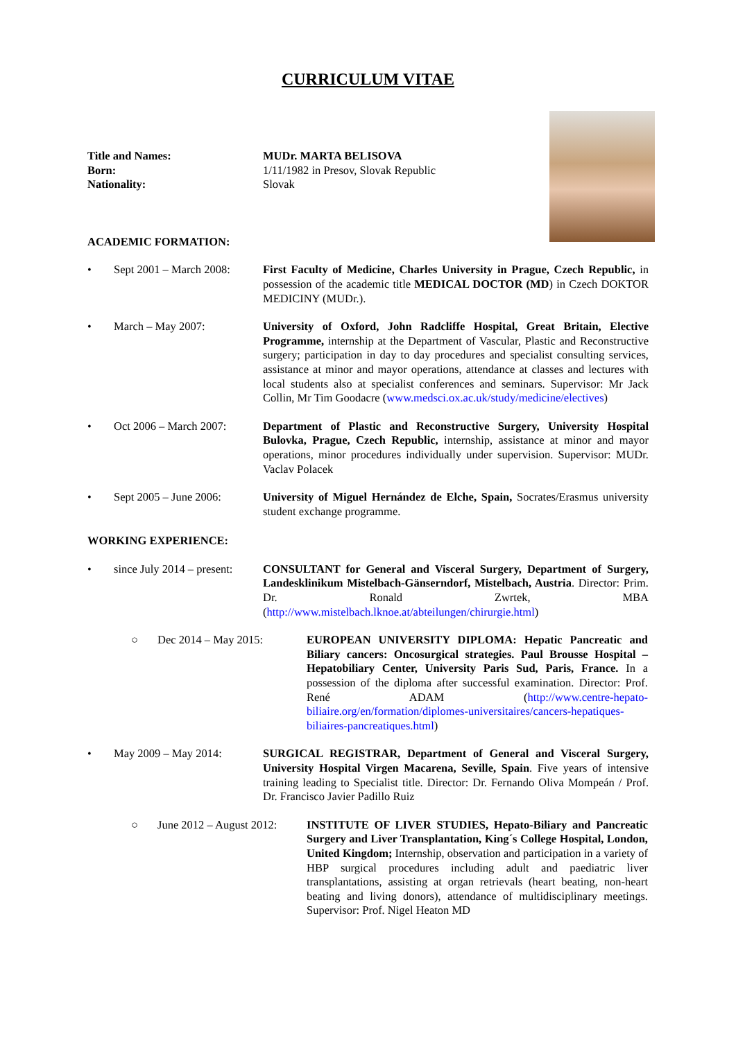CURRICULUM VITAE
Title and Names:
Born:
Nationality:
MUDr. MARTA BELISOVA
1/11/1982 in Presov, Slovak Republic
Slovak
ACADEMIC FORMATION:
• Sept 2001 – March 2008:
First Faculty of Medicine, Charles University in Prague, Czech Republic, in possession of the academic title MEDICAL DOCTOR (MD) in Czech DOKTOR MEDICINY (MUDr.).
• March – May 2007: University of Oxford, John Radcliffe Hospital, Great Britain, Elective Programme, internship at the Department of Vascular, Plastic and Reconstructive surgery; participation in day to day procedures and specialist consulting services, assistance at minor and mayor operations, attendance at classes and lectures with local students also at specialist conferences and seminars. Supervisor: Mr Jack Collin, Mr Tim Goodacre (www.medsci.ox.ac.uk/study/medicine/electives)
• Oct 2006 – March 2007:
Department of Plastic and Reconstructive Surgery, University Hospital Bulovka, Prague, Czech Republic, internship, assistance at minor and mayor operations, minor procedures individually under supervision. Supervisor: MUDr. Vaclav Polacek
• Sept 2005 – June 2006:
University of Miguel Hernández de Elche, Spain, Socrates/Erasmus university student exchange programme.
WORKING EXPERIENCE:
• since July 2014 – present:
CONSULTANT for General and Visceral Surgery, Department of Surgery, Landesklinikum Mistelbach-Gänserndorf, Mistelbach, Austria. Director: Prim. Dr. Ronald Zwrtek, MBA (http://www.mistelbach.lknoe.at/abteilungen/chirurgie.html)
○ Dec 2014 – May 2015: EUROPEAN UNIVERSITY DIPLOMA: Hepatic Pancreatic and Biliary cancers: Oncosurgical strategies. Paul Brousse Hospital – Hepatobiliary Center, University Paris Sud, Paris, France. In a possession of the diploma after successful examination. Director: Prof. René ADAM (http://www.centre-hepato-biliaire.org/en/formation/diplomes-universitaires/cancers-hepatiques-biliaires-pancreatiques.html)
• May 2009 – May 2014: SURGICAL REGISTRAR, Department of General and Visceral Surgery, University Hospital Virgen Macarena, Seville, Spain. Five years of intensive training leading to Specialist title. Director: Dr. Fernando Oliva Mompeán / Prof. Dr. Francisco Javier Padillo Ruiz
○ June 2012 – August 2012:
INSTITUTE OF LIVER STUDIES, Hepato-Biliary and Pancreatic Surgery and Liver Transplantation, King´s College Hospital, London, United Kingdom; Internship, observation and participation in a variety of HBP surgical procedures including adult and paediatric liver transplantations, assisting at organ retrievals (heart beating, non-heart beating and living donors), attendance of multidisciplinary meetings. Supervisor: Prof. Nigel Heaton MD